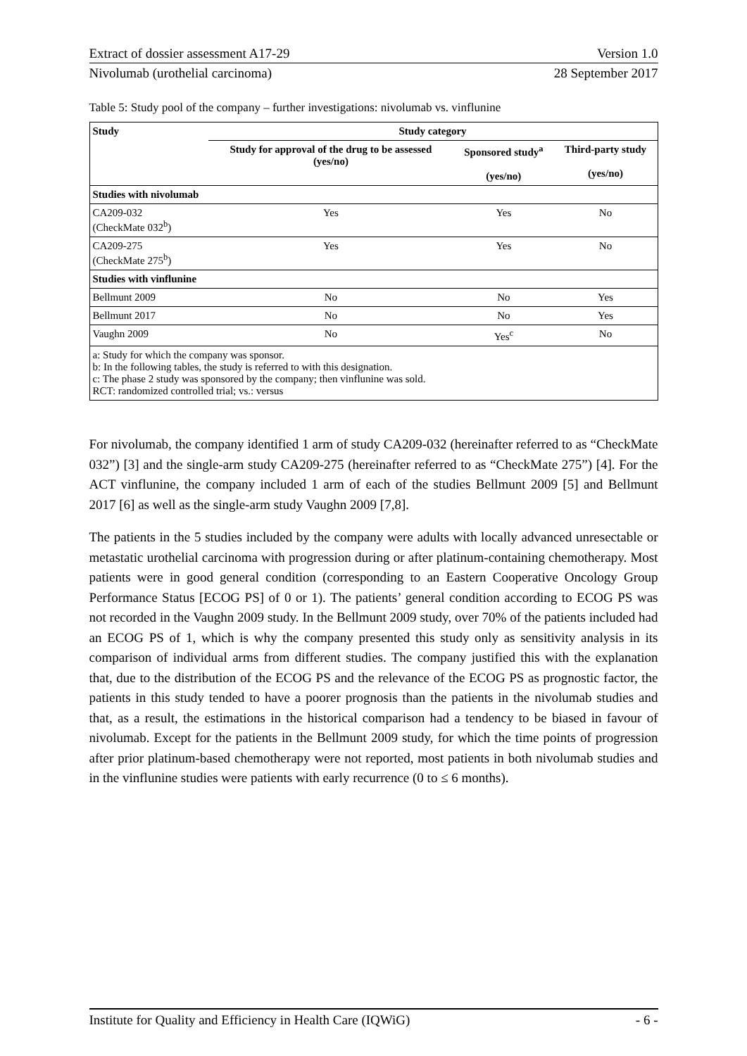Extract of dossier assessment A17-29 Version 1.0
Nivolumab (urothelial carcinoma) 28 September 2017
Table 5: Study pool of the company – further investigations: nivolumab vs. vinflunine
| Study | Study category | | |
| --- | --- | --- | --- |
| | Study for approval of the drug to be assessed (yes/no) | Sponsored study<sup>a</sup> (yes/no) | Third-party study (yes/no) |
| Studies with nivolumab | | | |
| CA209-032 (CheckMate 032<sup>b</sup>) | Yes | Yes | No |
| CA209-275 (CheckMate 275<sup>b</sup>) | Yes | Yes | No |
| Studies with vinflunine | | | |
| Bellmunt 2009 | No | No | Yes |
| Bellmunt 2017 | No | No | Yes |
| Vaughn 2009 | No | Yes<sup>c</sup> | No |
| a: Study for which the company was sponsor. b: In the following tables, the study is referred to with this designation. c: The phase 2 study was sponsored by the company; then vinflunine was sold. RCT: randomized controlled trial; vs.: versus | | | |
For nivolumab, the company identified 1 arm of study CA209-032 (hereinafter referred to as “CheckMate 032”) [3] and the single-arm study CA209-275 (hereinafter referred to as “CheckMate 275”) [4]. For the ACT vinflunine, the company included 1 arm of each of the studies Bellmunt 2009 [5] and Bellmunt 2017 [6] as well as the single-arm study Vaughn 2009 [7,8].
The patients in the 5 studies included by the company were adults with locally advanced unresectable or metastatic urothelial carcinoma with progression during or after platinum-containing chemotherapy. Most patients were in good general condition (corresponding to an Eastern Cooperative Oncology Group Performance Status [ECOG PS] of 0 or 1). The patients’ general condition according to ECOG PS was not recorded in the Vaughn 2009 study. In the Bellmunt 2009 study, over 70% of the patients included had an ECOG PS of 1, which is why the company presented this study only as sensitivity analysis in its comparison of individual arms from different studies. The company justified this with the explanation that, due to the distribution of the ECOG PS and the relevance of the ECOG PS as prognostic factor, the patients in this study tended to have a poorer prognosis than the patients in the nivolumab studies and that, as a result, the estimations in the historical comparison had a tendency to be biased in favour of nivolumab. Except for the patients in the Bellmunt 2009 study, for which the time points of progression after prior platinum-based chemotherapy were not reported, most patients in both nivolumab studies and in the vinflunine studies were patients with early recurrence (0 to ≤ 6 months).
Institute for Quality and Efficiency in Health Care (IQWiG) - 6 -